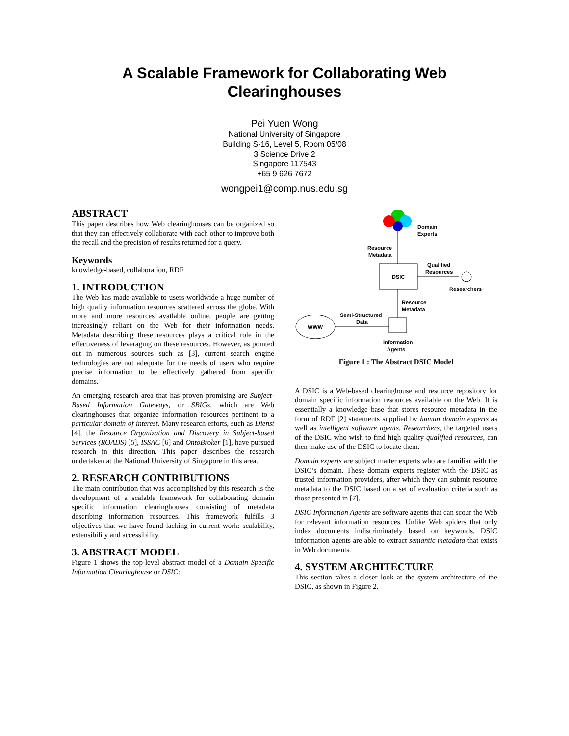A Scalable Framework for Collaborating Web
Clearinghouses
Pei Yuen Wong
National University of Singapore
Building S-16, Level 5, Room 05/08
3 Science Drive 2
Singapore 117543
+65 9 626 7672
wongpei1@comp.nus.edu.sg
ABSTRACT
This paper describes how Web clearinghouses can be organized so that they can effectively collaborate with each other to improve both the recall and the precision of results returned for a query.
Keywords
knowledge-based, collaboration, RDF
1. INTRODUCTION
The Web has made available to users worldwide a huge number of high quality information resources scattered across the globe. With more and more resources available online, people are getting increasingly reliant on the Web for their information needs. Metadata describing these resources plays a critical role in the effectiveness of leveraging on these resources. However, as pointed out in numerous sources such as [3], current search engine technologies are not adequate for the needs of users who require precise information to be effectively gathered from specific domains.
An emerging research area that has proven promising are Subject-Based Information Gateways, or SBIGs, which are Web clearinghouses that organize information resources pertinent to a particular domain of interest. Many research efforts, such as Dienst [4], the Resource Organization and Discovery in Subject-based Services (ROADS) [5], ISSAC [6] and OntoBroker [1], have pursued research in this direction. This paper describes the research undertaken at the National University of Singapore in this area.
2. RESEARCH CONTRIBUTIONS
The main contribution that was accomplished by this research is the development of a scalable framework for collaborating domain specific information clearinghouses consisting of metadata describing information resources. This framework fulfills 3 objectives that we have found lacking in current work: scalability, extensibility and accessibility.
3. ABSTRACT MODEL
Figure 1 shows the top-level abstract model of a Domain Specific Information Clearinghouse or DSIC:
Domain
Experts
Resource
Metadata
DSIC
Qualified
Resources
Researchers
Resource
Metadata
WWW
Semi-Structured
Data
Information
Agents
Figure 1 : The Abstract DSIC Model
A DSIC is a Web-based clearinghouse and resource repository for domain specific information resources available on the Web. It is essentially a knowledge base that stores resource metadata in the form of RDF [2] statements supplied by human domain experts as well as intelligent software agents. Researchers, the targeted users of the DSIC who wish to find high quality qualified resources, can then make use of the DSIC to locate them.
Domain experts are subject matter experts who are familiar with the DSIC’s domain. These domain experts register with the DSIC as trusted information providers, after which they can submit resource metadata to the DSIC based on a set of evaluation criteria such as those presented in [7].
DSIC Information Agents are software agents that can scour the Web for relevant information resources. Unlike Web spiders that only index documents indiscriminately based on keywords, DSIC information agents are able to extract semantic metadata that exists in Web documents.
4. SYSTEM ARCHITECTURE
This section takes a closer look at the system architecture of the DSIC, as shown in Figure 2.